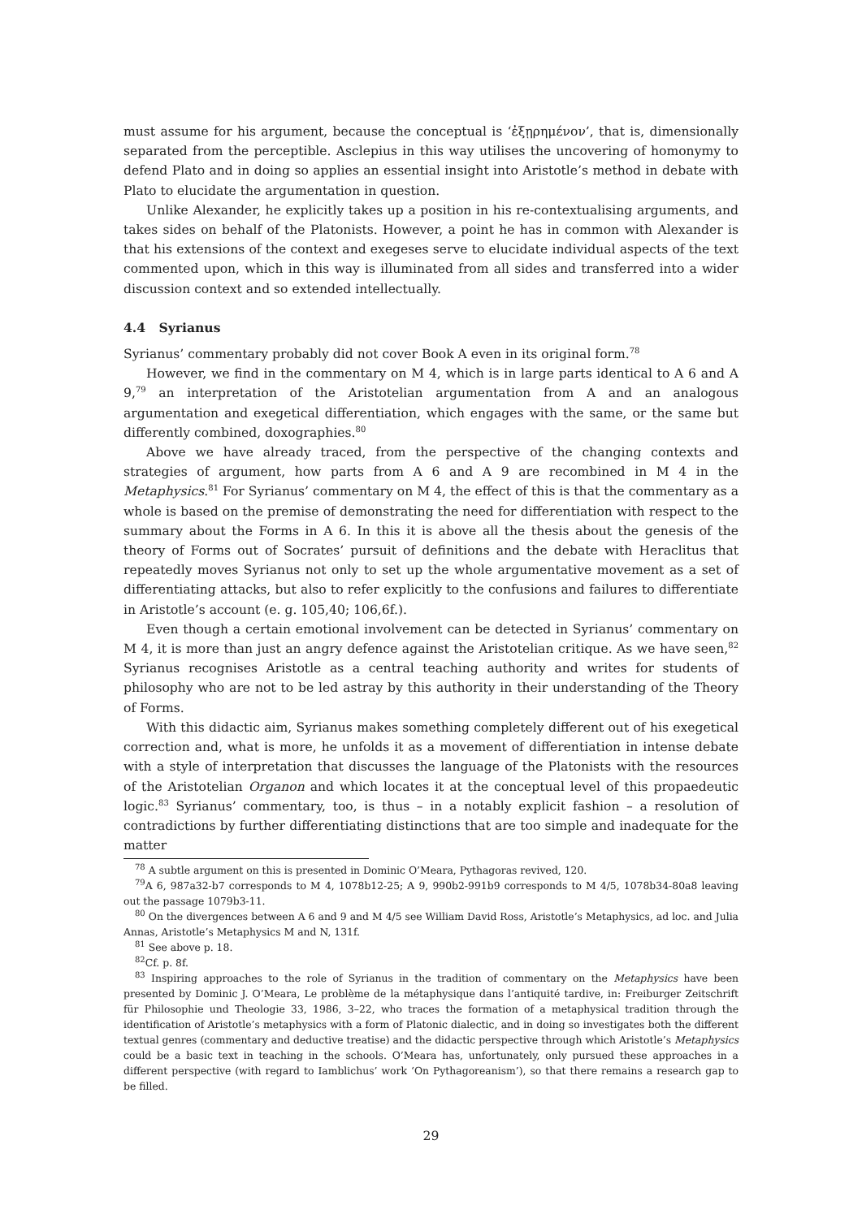must assume for his argument, because the conceptual is ‘ἐξῃρημένον’, that is, dimensionally separated from the perceptible. Asclepius in this way utilises the uncovering of homonymy to defend Plato and in doing so applies an essential insight into Aristotle’s method in debate with Plato to elucidate the argumentation in question.
Unlike Alexander, he explicitly takes up a position in his re-contextualising arguments, and takes sides on behalf of the Platonists. However, a point he has in common with Alexander is that his extensions of the context and exegeses serve to elucidate individual aspects of the text commented upon, which in this way is illuminated from all sides and transferred into a wider discussion context and so extended intellectually.
4.4 Syrianus
Syrianus’ commentary probably did not cover Book A even in its original form.<sup>78</sup>
However, we find in the commentary on M 4, which is in large parts identical to A 6 and A 9,<sup>79</sup> an interpretation of the Aristotelian argumentation from A and an analogous argumentation and exegetical differentiation, which engages with the same, or the same but differently combined, doxographies.<sup>80</sup>
Above we have already traced, from the perspective of the changing contexts and strategies of argument, how parts from A 6 and A 9 are recombined in M 4 in the Metaphysics.<sup>81</sup> For Syrianus’ commentary on M 4, the effect of this is that the commentary as a whole is based on the premise of demonstrating the need for differentiation with respect to the summary about the Forms in A 6. In this it is above all the thesis about the genesis of the theory of Forms out of Socrates’ pursuit of definitions and the debate with Heraclitus that repeatedly moves Syrianus not only to set up the whole argumentative movement as a set of differentiating attacks, but also to refer explicitly to the confusions and failures to differentiate in Aristotle’s account (e. g. 105,40; 106,6f.).
Even though a certain emotional involvement can be detected in Syrianus’ commentary on M 4, it is more than just an angry defence against the Aristotelian critique. As we have seen,<sup>82</sup> Syrianus recognises Aristotle as a central teaching authority and writes for students of philosophy who are not to be led astray by this authority in their understanding of the Theory of Forms.
With this didactic aim, Syrianus makes something completely different out of his exegetical correction and, what is more, he unfolds it as a movement of differentiation in intense debate with a style of interpretation that discusses the language of the Platonists with the resources of the Aristotelian Organon and which locates it at the conceptual level of this propaedeutic logic.<sup>83</sup> Syrianus’ commentary, too, is thus – in a notably explicit fashion – a resolution of contradictions by further differentiating distinctions that are too simple and inadequate for the matter
<sup>78</sup> A subtle argument on this is presented in Dominic O’Meara, Pythagoras revived, 120.
<sup>79</sup> A 6, 987a32-b7 corresponds to M 4, 1078b12-25; A 9, 990b2-991b9 corresponds to M 4/5, 1078b34-80a8 leaving out the passage 1079b3-11.
<sup>80</sup> On the divergences between A 6 and 9 and M 4/5 see William David Ross, Aristotle’s Metaphysics, ad loc. and Julia Annas, Aristotle’s Metaphysics M and N, 131f.
<sup>81</sup> See above p. 18.
<sup>82</sup> Cf. p. 8f.
<sup>83</sup> Inspiring approaches to the role of Syrianus in the tradition of commentary on the Metaphysics have been presented by Dominic J. O’Meara, Le problème de la métaphysique dans l’antiquité tardive, in: Freiburger Zeitschrift für Philosophie und Theologie 33, 1986, 3–22, who traces the formation of a metaphysical tradition through the identification of Aristotle’s metaphysics with a form of Platonic dialectic, and in doing so investigates both the different textual genres (commentary and deductive treatise) and the didactic perspective through which Aristotle’s Metaphysics could be a basic text in teaching in the schools. O’Meara has, unfortunately, only pursued these approaches in a different perspective (with regard to Iamblichus’ work ‘On Pythagoreanism’), so that there remains a research gap to be filled.
29